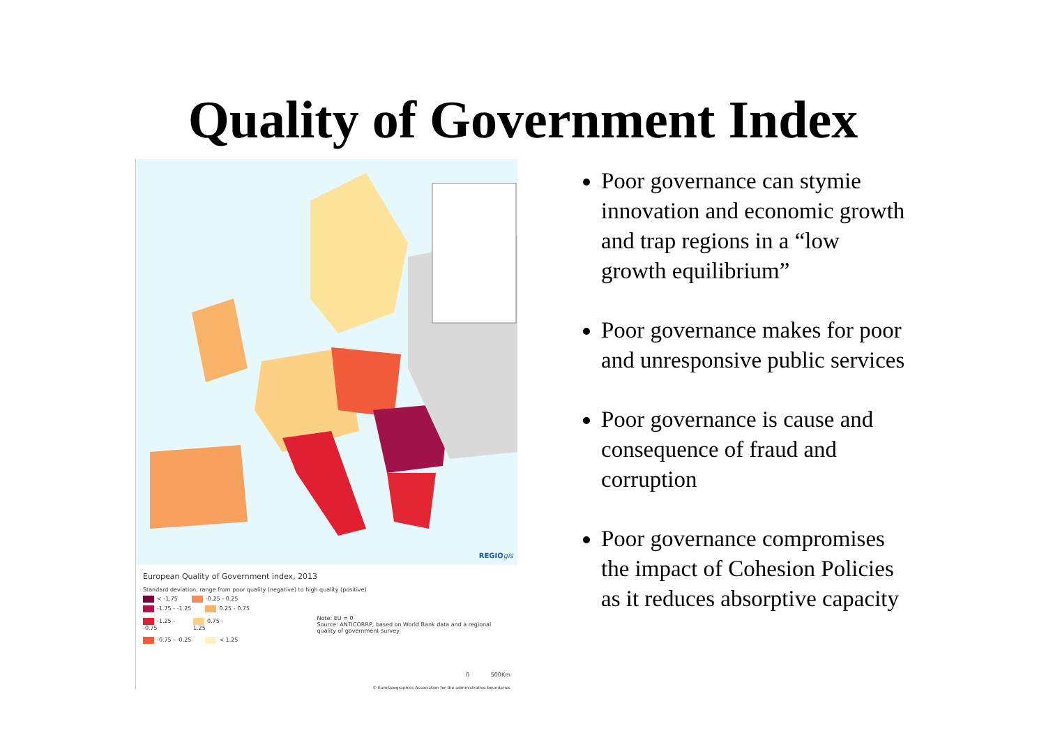Quality of Government Index
REGIOgis
European Quality of Government index, 2013
Standard deviation, range from poor quality (negative) to high quality (positive)
< -1.75 -0.25 - 0.25
-1.75 - -1.25 0.25 - 0.75
-1.25 - -0.75 0.75 - 1.25 Note: EU = 0
Source: ANTICORRP, based on World Bank data and a regional quality of government survey
-0.75 - -0.25 < 1.25
0 500Km
© EuroGeographics Association for the administrative boundaries
Poor governance can stymie innovation and economic growth and trap regions in a “low growth equilibrium”
Poor governance makes for poor and unresponsive public services
Poor governance is cause and consequence of fraud and corruption
Poor governance compromises the impact of Cohesion Policies as it reduces absorptive capacity